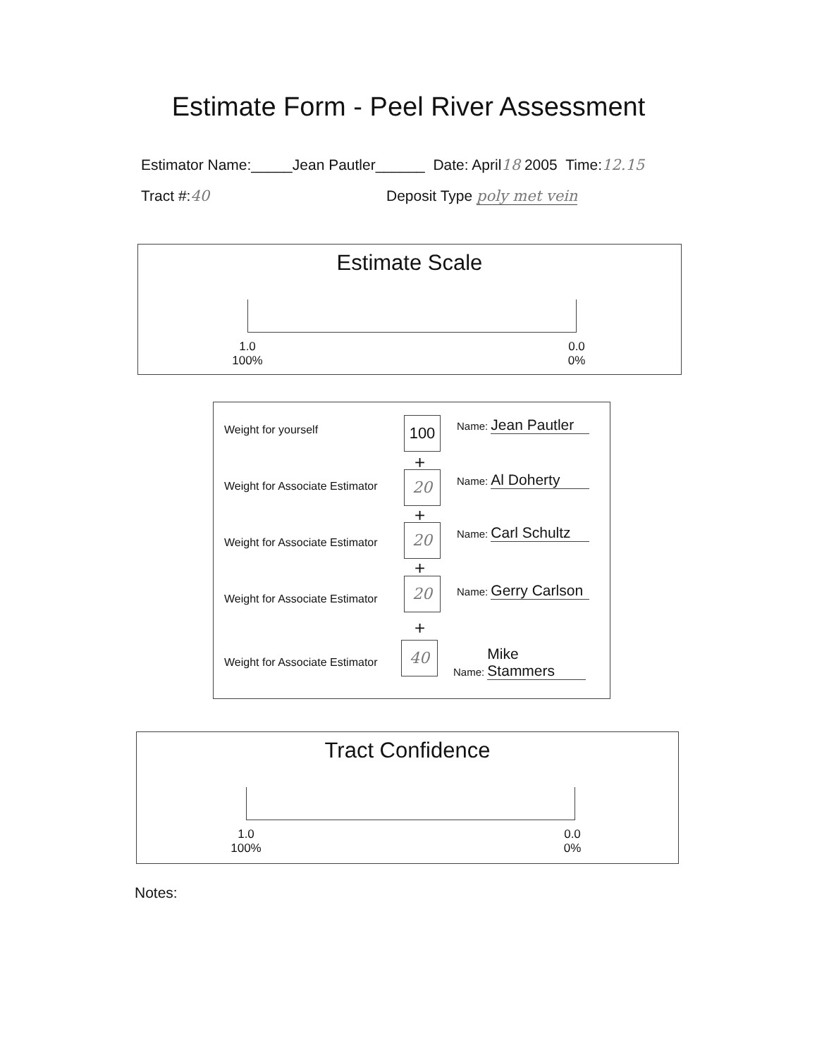Estimate Form - Peel River Assessment
Estimator Name:_____Jean Pautler______ Date: April18 2005 Time:12.15
Tract #:40 Deposit Type poly met vein
Estimate Scale
1.0
100%
0.0
0%
Weight for yourself 100 Name: Jean Pautler
+
Weight for Associate Estimator 20 Name: Al Doherty
+
Weight for Associate Estimator
20 Name: Carl Schultz
+
Weight for Associate Estimator
20 Name: Gerry Carlson
+
Weight for Associate Estimator
40 Name: Mike Stammers
Tract Confidence
1.0
100%
0.0
0%
Notes: